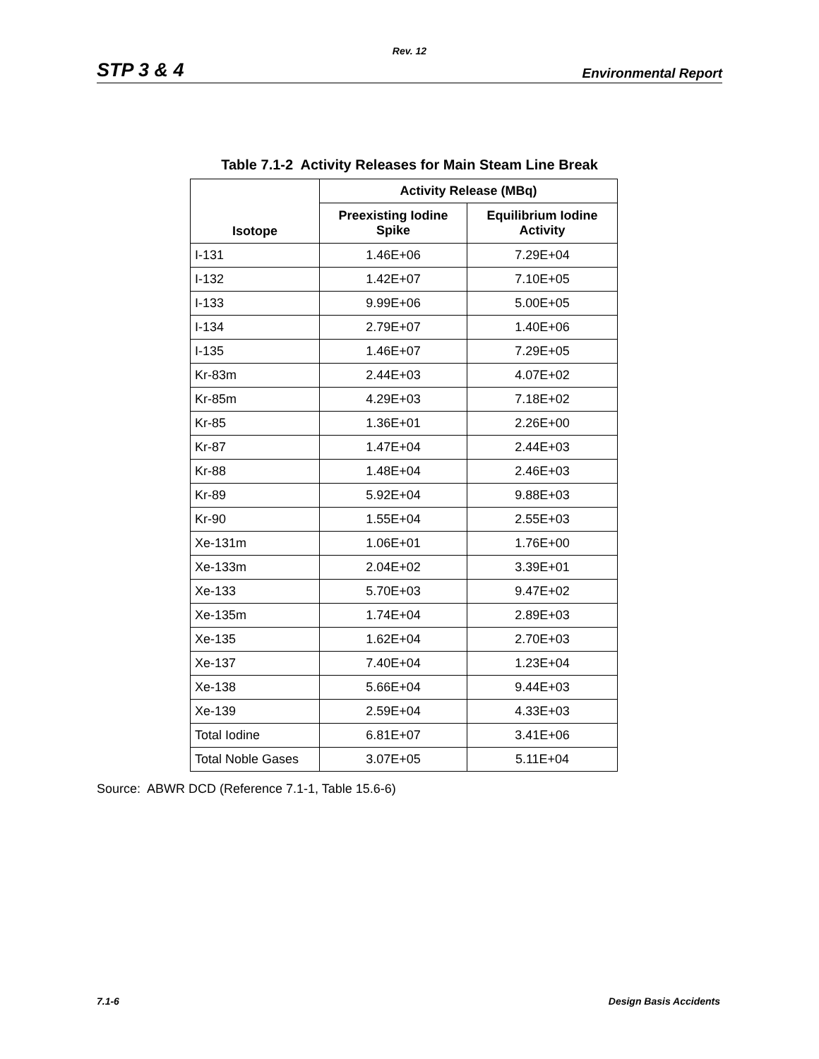Rev. 12
STP 3 & 4 Environmental Report
Table 7.1-2 Activity Releases for Main Steam Line Break
| Isotope | Activity Release (MBq) | |
| --- | --- | --- |
| | Preexisting Iodine Spike | Equilibrium Iodine Activity |
| I-131 | 1.46E+06 | 7.29E+04 |
| I-132 | 1.42E+07 | 7.10E+05 |
| I-133 | 9.99E+06 | 5.00E+05 |
| I-134 | 2.79E+07 | 1.40E+06 |
| I-135 | 1.46E+07 | 7.29E+05 |
| Kr-83m | 2.44E+03 | 4.07E+02 |
| Kr-85m | 4.29E+03 | 7.18E+02 |
| Kr-85 | 1.36E+01 | 2.26E+00 |
| Kr-87 | 1.47E+04 | 2.44E+03 |
| Kr-88 | 1.48E+04 | 2.46E+03 |
| Kr-89 | 5.92E+04 | 9.88E+03 |
| Kr-90 | 1.55E+04 | 2.55E+03 |
| Xe-131m | 1.06E+01 | 1.76E+00 |
| Xe-133m | 2.04E+02 | 3.39E+01 |
| Xe-133 | 5.70E+03 | 9.47E+02 |
| Xe-135m | 1.74E+04 | 2.89E+03 |
| Xe-135 | 1.62E+04 | 2.70E+03 |
| Xe-137 | 7.40E+04 | 1.23E+04 |
| Xe-138 | 5.66E+04 | 9.44E+03 |
| Xe-139 | 2.59E+04 | 4.33E+03 |
| Total Iodine | 6.81E+07 | 3.41E+06 |
| Total Noble Gases | 3.07E+05 | 5.11E+04 |
Source: ABWR DCD (Reference 7.1-1, Table 15.6-6)
7.1-6 Design Basis Accidents